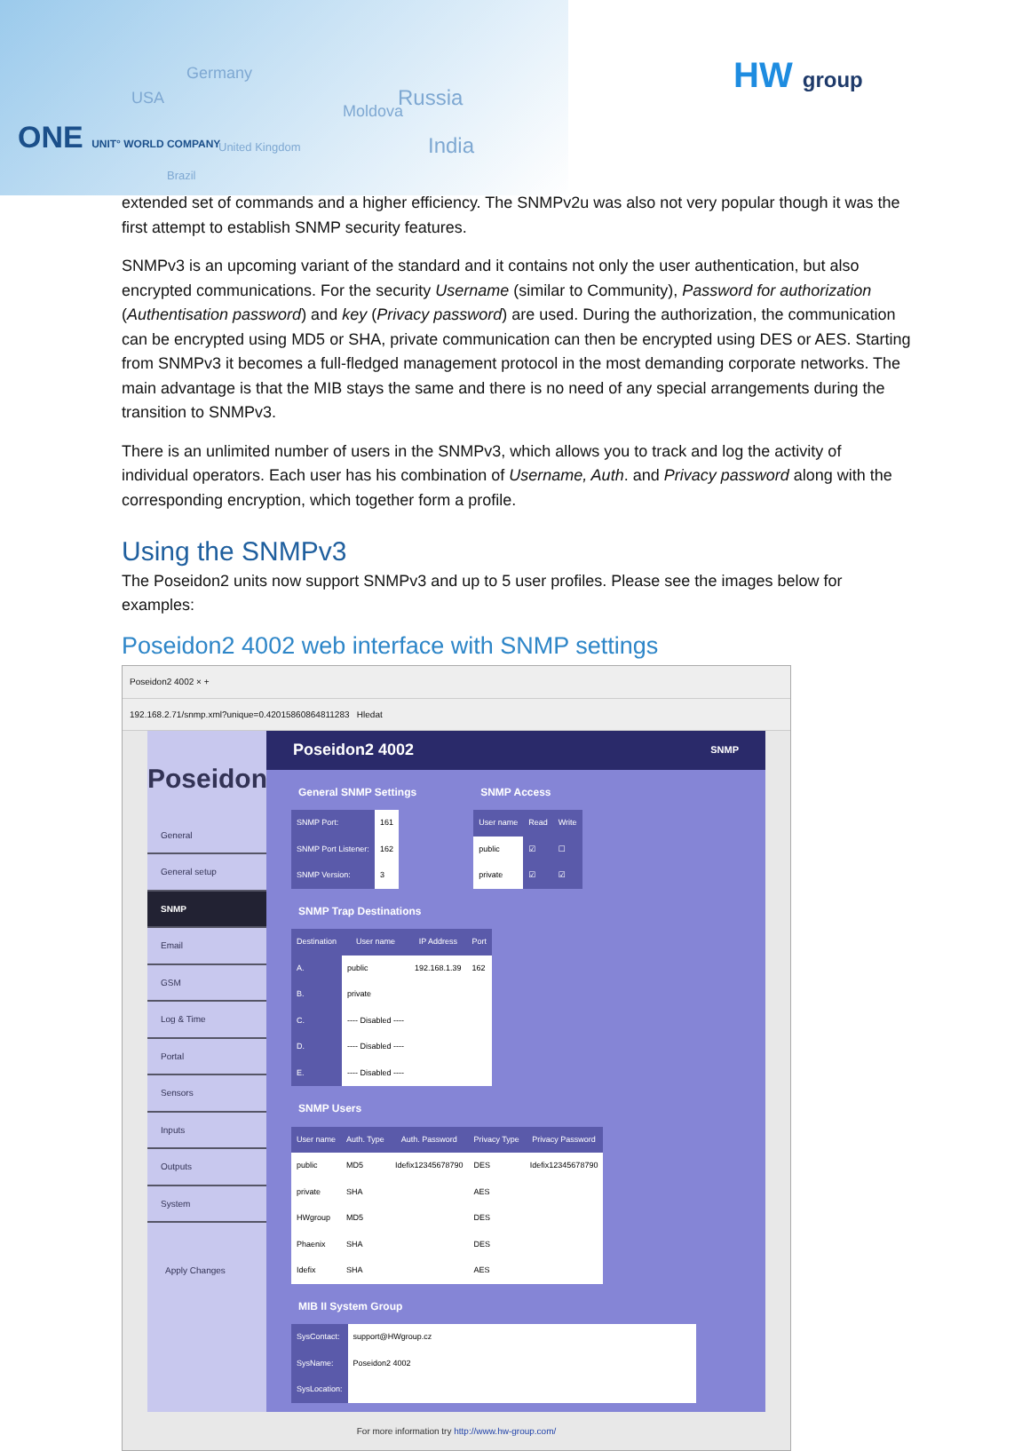Germany
USA Russia
India
Moldova
United Kingdom
Brazil
ONE UNIT° WORLD COMPANY
HW group
extended set of commands and a higher efficiency. The SNMPv2u was also not very popular though it was the first attempt to establish SNMP security features.
SNMPv3 is an upcoming variant of the standard and it contains not only the user authentication, but also encrypted communications. For the security Username (similar to Community), Password for authorization (Authentisation password) and key (Privacy password) are used. During the authorization, the communication can be encrypted using MD5 or SHA, private communication can then be encrypted using DES or AES. Starting from SNMPv3 it becomes a full-fledged management protocol in the most demanding corporate networks. The main advantage is that the MIB stays the same and there is no need of any special arrangements during the transition to SNMPv3.
There is an unlimited number of users in the SNMPv3, which allows you to track and log the activity of individual operators. Each user has his combination of Username, Auth. and Privacy password along with the corresponding encryption, which together form a profile.
Using the SNMPv3
The Poseidon2 units now support SNMPv3 and up to 5 user profiles. Please see the images below for examples:
Poseidon2 4002 web interface with SNMP settings
Poseidon2 4002 × +
192.168.2.71/snmp.xml?unique=0.42015860864811283 Hledat
Poseidon
General
General setup
SNMP
Email
GSM
Log & Time
Portal
Sensors
Inputs
Outputs
System
Apply Changes
Poseidon2 4002 SNMP
General SNMP Settings
| SNMP Port: | 161 |
| SNMP Port Listener: | 162 |
| SNMP Version: | 3 |
SNMP Access
| User name | Read | Write |
| --- | --- | --- |
| public | ☑ | ☐ |
| private | ☑ | ☑ |
SNMP Trap Destinations
| Destination | User name | IP Address | Port |
| --- | --- | --- | --- |
| A. | public | 192.168.1.39 | 162 |
| B. | private | | |
| C. | ---- Disabled ---- | | |
| D. | ---- Disabled ---- | | |
| E. | ---- Disabled ---- | | |
SNMP Users
| User name | Auth. Type | Auth. Password | Privacy Type | Privacy Password |
| --- | --- | --- | --- | --- |
| public | MD5 | Idefix12345678790 | DES | Idefix12345678790 |
| private | SHA | | AES | |
| HWgroup | MD5 | | DES | |
| Phaenix | SHA | | DES | |
| Idefix | SHA | | AES | |
MIB II System Group
| SysContact: | support@HWgroup.cz |
| SysName: | Poseidon2 4002 |
| SysLocation: | |
For more information try http://www.hw-group.com/